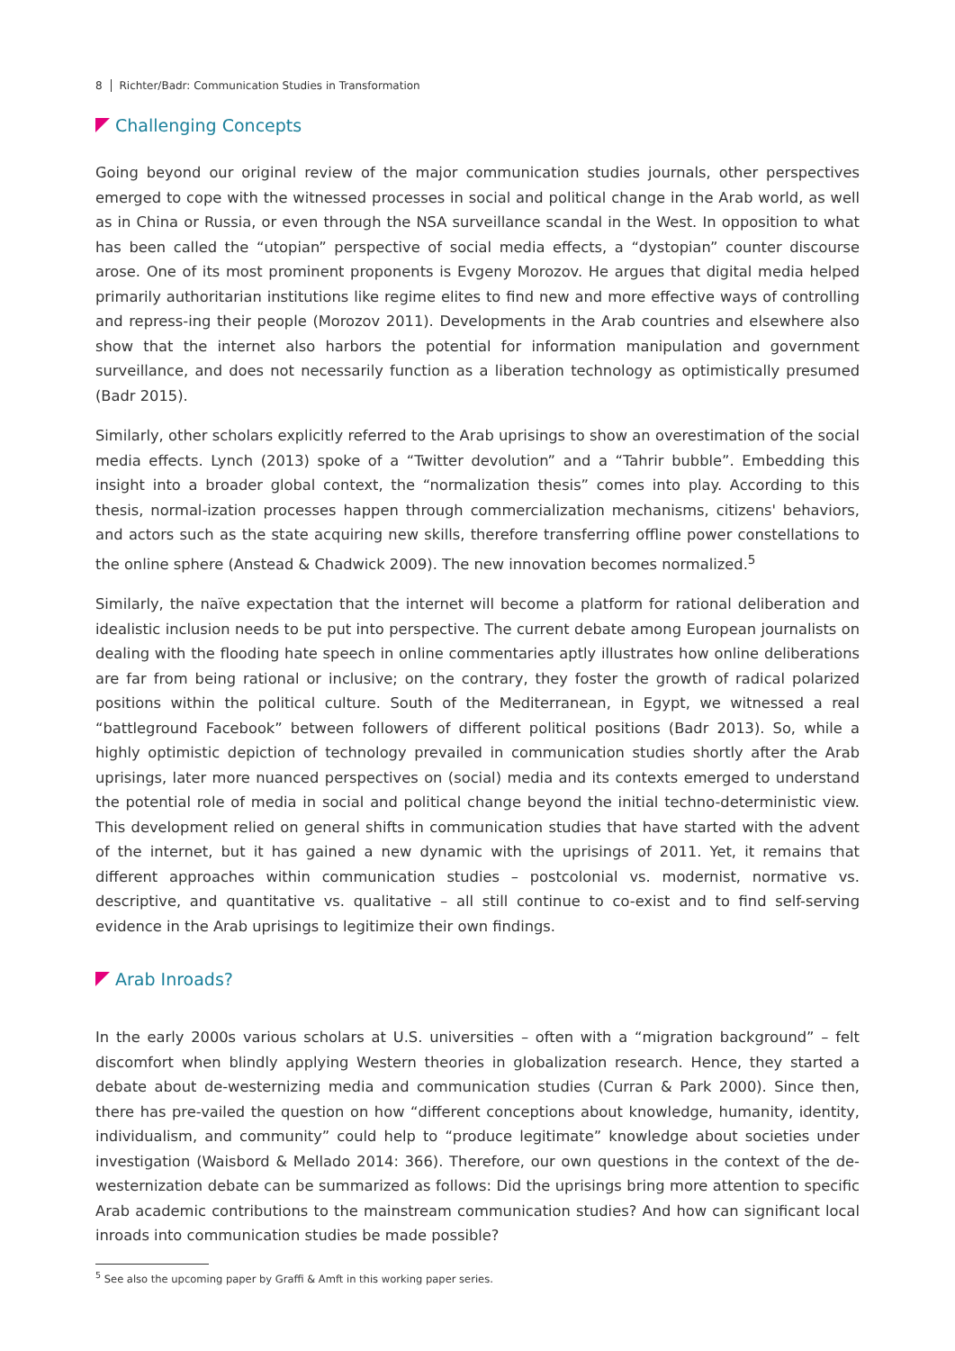8 Richter/Badr: Communication Studies in Transformation
Challenging Concepts
Going beyond our original review of the major communication studies journals, other perspectives emerged to cope with the witnessed processes in social and political change in the Arab world, as well as in China or Russia, or even through the NSA surveillance scandal in the West. In opposition to what has been called the “utopian” perspective of social media effects, a “dystopian” counter discourse arose. One of its most prominent proponents is Evgeny Morozov. He argues that digital media helped primarily authoritarian institutions like regime elites to find new and more effective ways of controlling and repress-ing their people (Morozov 2011). Developments in the Arab countries and elsewhere also show that the internet also harbors the potential for information manipulation and government surveillance, and does not necessarily function as a liberation technology as optimistically presumed (Badr 2015).
Similarly, other scholars explicitly referred to the Arab uprisings to show an overestimation of the social media effects. Lynch (2013) spoke of a “Twitter devolution” and a “Tahrir bubble”. Embedding this insight into a broader global context, the “normalization thesis” comes into play. According to this thesis, normal-ization processes happen through commercialization mechanisms, citizens' behaviors, and actors such as the state acquiring new skills, therefore transferring offline power constellations to the online sphere (Anstead & Chadwick 2009). The new innovation becomes normalized.<sup>5</sup>
Similarly, the naïve expectation that the internet will become a platform for rational deliberation and idealistic inclusion needs to be put into perspective. The current debate among European journalists on dealing with the flooding hate speech in online commentaries aptly illustrates how online deliberations are far from being rational or inclusive; on the contrary, they foster the growth of radical polarized positions within the political culture. South of the Mediterranean, in Egypt, we witnessed a real “battleground Facebook” between followers of different political positions (Badr 2013). So, while a highly optimistic depiction of technology prevailed in communication studies shortly after the Arab uprisings, later more nuanced perspectives on (social) media and its contexts emerged to understand the potential role of media in social and political change beyond the initial techno-deterministic view. This development relied on general shifts in communication studies that have started with the advent of the internet, but it has gained a new dynamic with the uprisings of 2011. Yet, it remains that different approaches within communication studies – postcolonial vs. modernist, normative vs. descriptive, and quantitative vs. qualitative – all still continue to co-exist and to find self-serving evidence in the Arab uprisings to legitimize their own findings.
Arab Inroads?
In the early 2000s various scholars at U.S. universities – often with a “migration background” – felt discomfort when blindly applying Western theories in globalization research. Hence, they started a debate about de-westernizing media and communication studies (Curran & Park 2000). Since then, there has pre-vailed the question on how “different conceptions about knowledge, humanity, identity, individualism, and community” could help to “produce legitimate” knowledge about societies under investigation (Waisbord & Mellado 2014: 366). Therefore, our own questions in the context of the de-westernization debate can be summarized as follows: Did the uprisings bring more attention to specific Arab academic contributions to the mainstream communication studies? And how can significant local inroads into communication studies be made possible?
<sup>5</sup> See also the upcoming paper by Graffi & Amft in this working paper series.